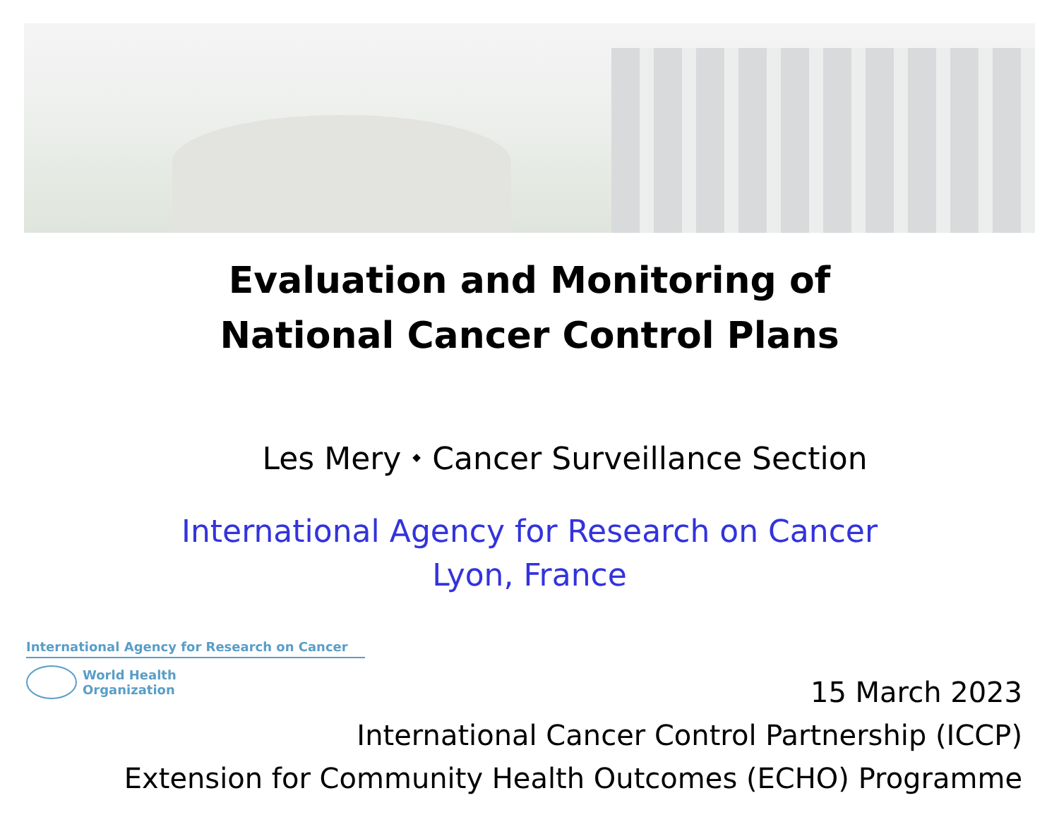Evaluation and Monitoring of
National Cancer Control Plans
Les Mery ⬩ Cancer Surveillance Section
International Agency for Research on Cancer
Lyon, France
International Agency for Research on Cancer
World Health
Organization
15 March 2023
International Cancer Control Partnership (ICCP)
Extension for Community Health Outcomes (ECHO) Programme